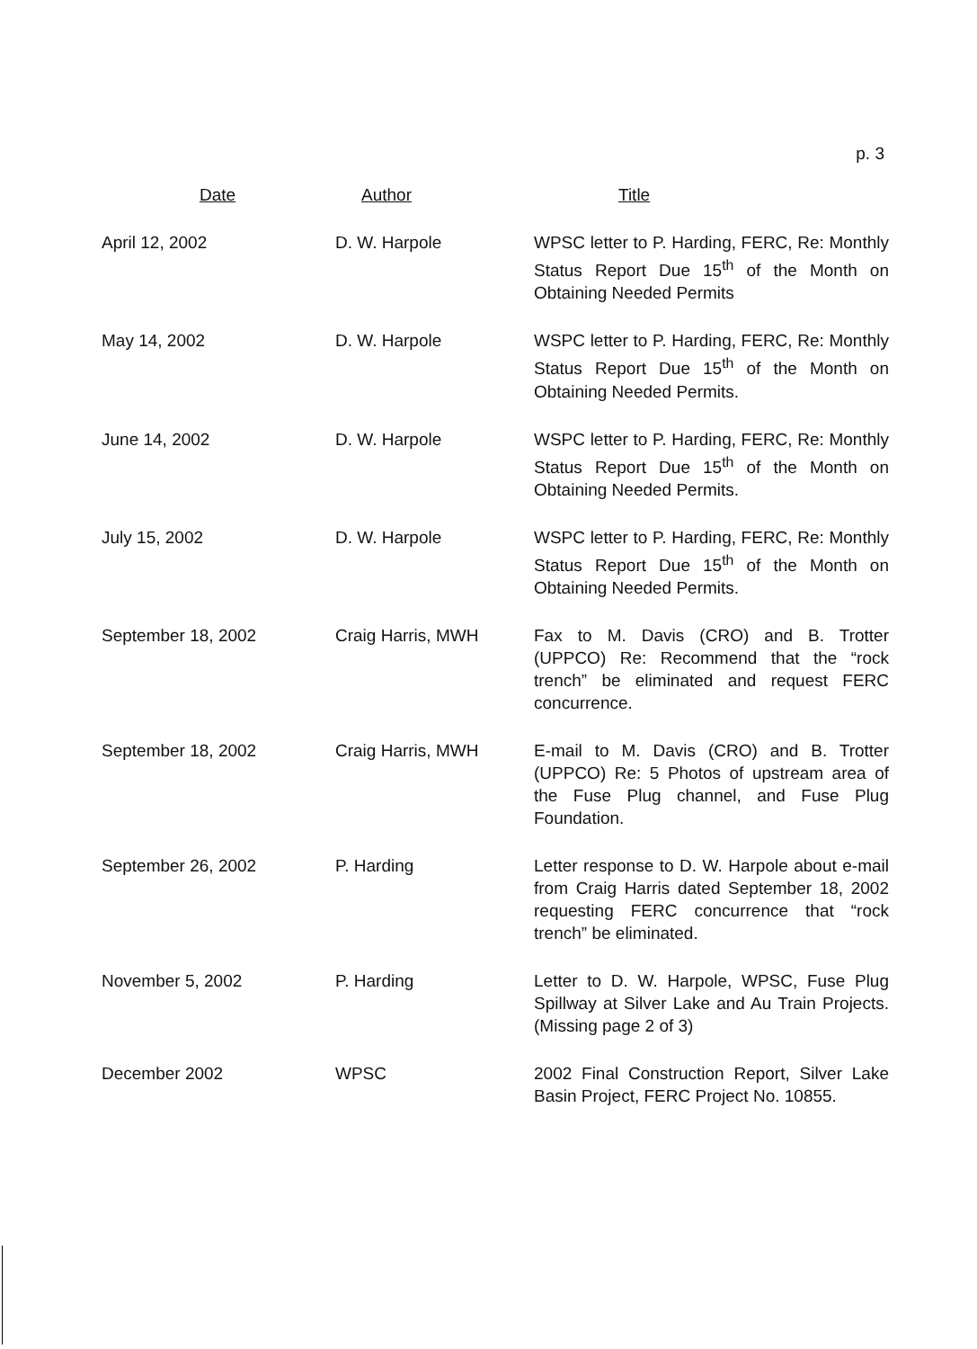p. 3
| Date | Author | Title |
| --- | --- | --- |
| April 12, 2002 | D. W. Harpole | WPSC letter to P. Harding, FERC, Re: Monthly Status Report Due 15<sup>th</sup> of the Month on Obtaining Needed Permits |
| May 14, 2002 | D. W. Harpole | WSPC letter to P. Harding, FERC, Re: Monthly Status Report Due 15<sup>th</sup> of the Month on Obtaining Needed Permits. |
| June 14, 2002 | D. W. Harpole | WSPC letter to P. Harding, FERC, Re: Monthly Status Report Due 15<sup>th</sup> of the Month on Obtaining Needed Permits. |
| July 15, 2002 | D. W. Harpole | WSPC letter to P. Harding, FERC, Re: Monthly Status Report Due 15<sup>th</sup> of the Month on Obtaining Needed Permits. |
| September 18, 2002 | Craig Harris, MWH | Fax to M. Davis (CRO) and B. Trotter (UPPCO) Re: Recommend that the “rock trench” be eliminated and request FERC concurrence. |
| September 18, 2002 | Craig Harris, MWH | E-mail to M. Davis (CRO) and B. Trotter (UPPCO) Re: 5 Photos of upstream area of the Fuse Plug channel, and Fuse Plug Foundation. |
| September 26, 2002 | P. Harding | Letter response to D. W. Harpole about e-mail from Craig Harris dated September 18, 2002 requesting FERC concurrence that “rock trench” be eliminated. |
| November 5, 2002 | P. Harding | Letter to D. W. Harpole, WPSC, Fuse Plug Spillway at Silver Lake and Au Train Projects. (Missing page 2 of 3) |
| December 2002 | WPSC | 2002 Final Construction Report, Silver Lake Basin Project, FERC Project No. 10855. |